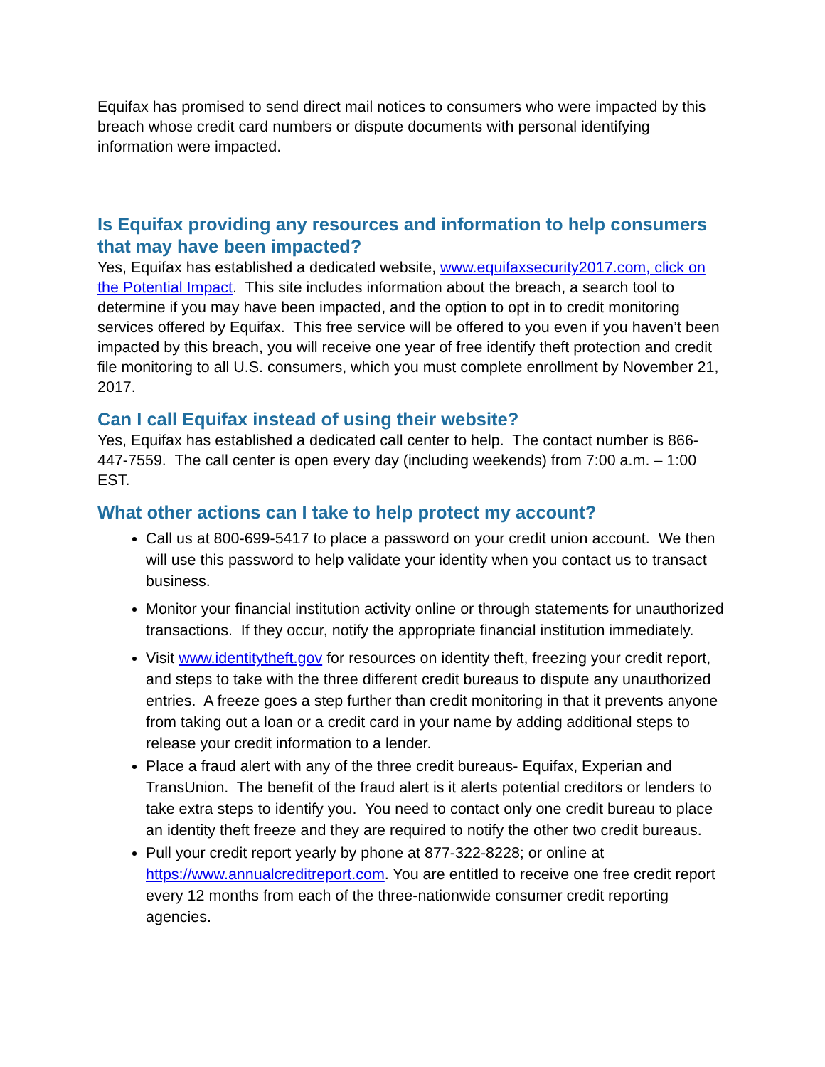Equifax has promised to send direct mail notices to consumers who were impacted by this breach whose credit card numbers or dispute documents with personal identifying information were impacted.
Is Equifax providing any resources and information to help consumers that may have been impacted?
Yes, Equifax has established a dedicated website, www.equifaxsecurity2017.com, click on the Potential Impact. This site includes information about the breach, a search tool to determine if you may have been impacted, and the option to opt in to credit monitoring services offered by Equifax. This free service will be offered to you even if you haven’t been impacted by this breach, you will receive one year of free identify theft protection and credit file monitoring to all U.S. consumers, which you must complete enrollment by November 21, 2017.
Can I call Equifax instead of using their website?
Yes, Equifax has established a dedicated call center to help. The contact number is 866-447-7559. The call center is open every day (including weekends) from 7:00 a.m. – 1:00 EST.
What other actions can I take to help protect my account?
Call us at 800-699-5417 to place a password on your credit union account. We then will use this password to help validate your identity when you contact us to transact business.
Monitor your financial institution activity online or through statements for unauthorized transactions. If they occur, notify the appropriate financial institution immediately.
Visit www.identitytheft.gov for resources on identity theft, freezing your credit report, and steps to take with the three different credit bureaus to dispute any unauthorized entries. A freeze goes a step further than credit monitoring in that it prevents anyone from taking out a loan or a credit card in your name by adding additional steps to release your credit information to a lender.
Place a fraud alert with any of the three credit bureaus- Equifax, Experian and TransUnion. The benefit of the fraud alert is it alerts potential creditors or lenders to take extra steps to identify you. You need to contact only one credit bureau to place an identity theft freeze and they are required to notify the other two credit bureaus.
Pull your credit report yearly by phone at 877-322-8228; or online at https://www.annualcreditreport.com. You are entitled to receive one free credit report every 12 months from each of the three-nationwide consumer credit reporting agencies.